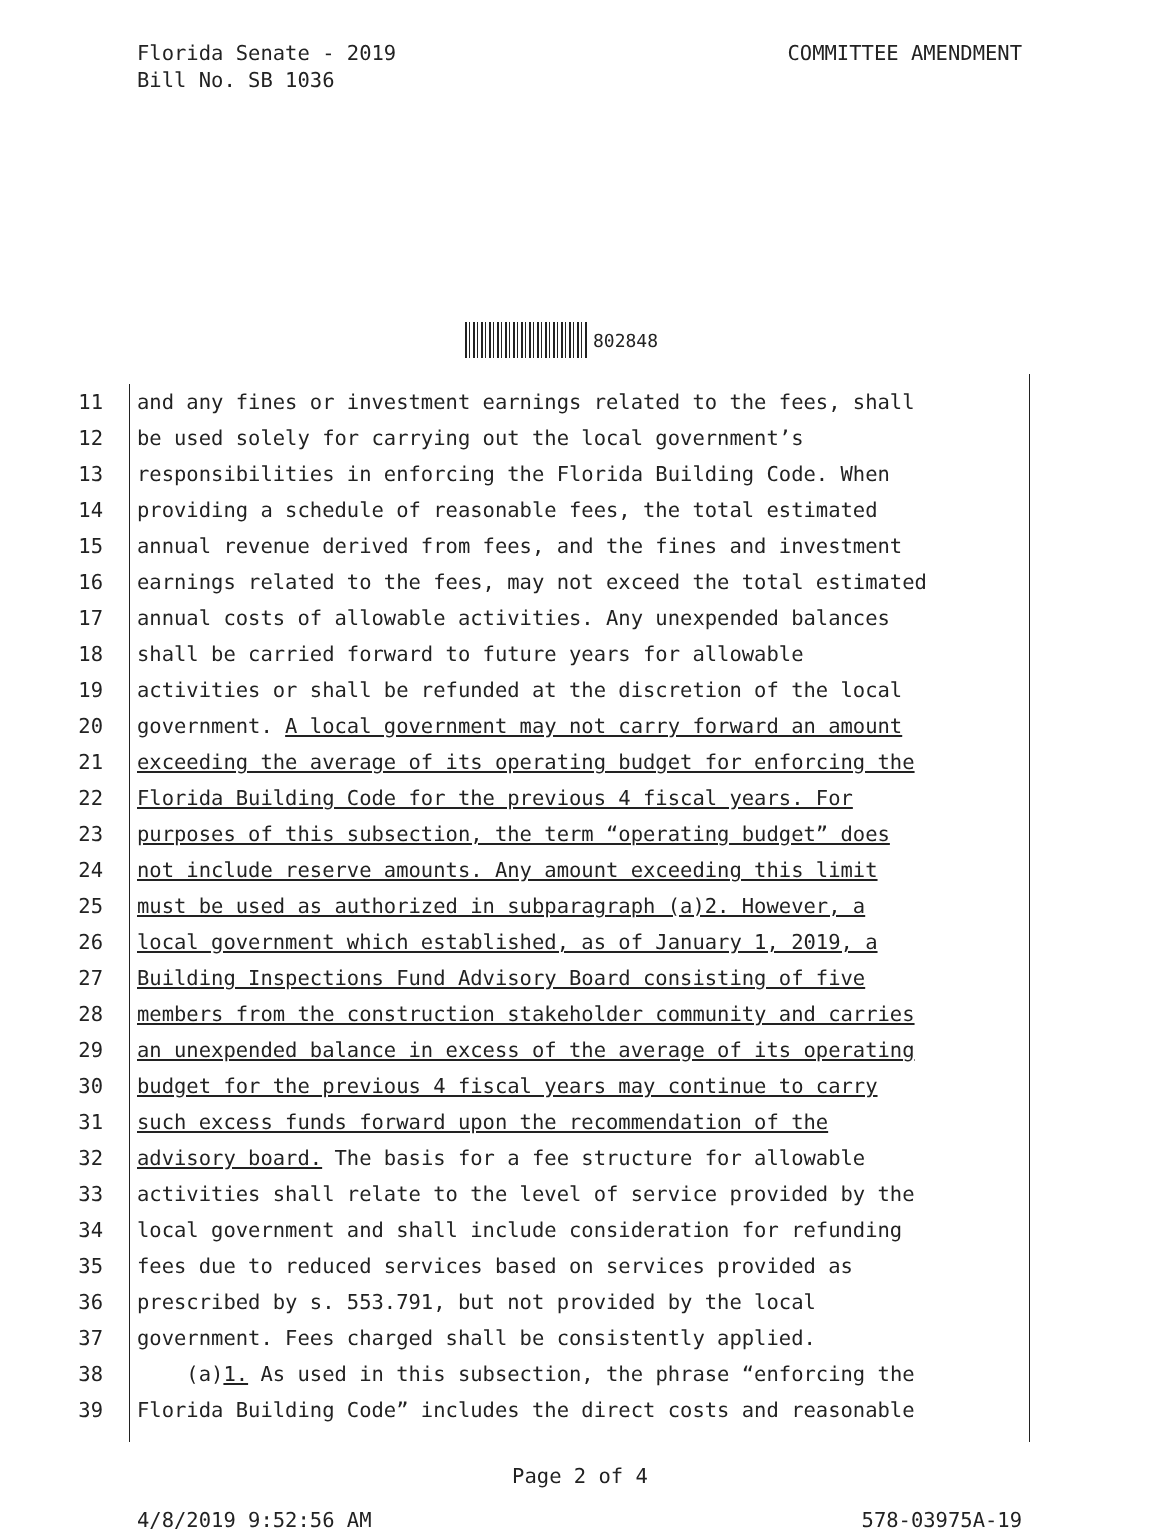Florida Senate - 2019
Bill No. SB 1036
COMMITTEE AMENDMENT
802848
11 and any fines or investment earnings related to the fees, shall
12 be used solely for carrying out the local government’s
13 responsibilities in enforcing the Florida Building Code. When
14 providing a schedule of reasonable fees, the total estimated
15 annual revenue derived from fees, and the fines and investment
16 earnings related to the fees, may not exceed the total estimated
17 annual costs of allowable activities. Any unexpended balances
18 shall be carried forward to future years for allowable
19 activities or shall be refunded at the discretion of the local
20 government. A local government may not carry forward an amount
21 exceeding the average of its operating budget for enforcing the
22 Florida Building Code for the previous 4 fiscal years. For
23 purposes of this subsection, the term “operating budget” does
24 not include reserve amounts. Any amount exceeding this limit
25 must be used as authorized in subparagraph (a)2. However, a
26 local government which established, as of January 1, 2019, a
27 Building Inspections Fund Advisory Board consisting of five
28 members from the construction stakeholder community and carries
29 an unexpended balance in excess of the average of its operating
30 budget for the previous 4 fiscal years may continue to carry
31 such excess funds forward upon the recommendation of the
32 advisory board. The basis for a fee structure for allowable
33 activities shall relate to the level of service provided by the
34 local government and shall include consideration for refunding
35 fees due to reduced services based on services provided as
36 prescribed by s. 553.791, but not provided by the local
37 government. Fees charged shall be consistently applied.
38 (a)1. As used in this subsection, the phrase “enforcing the
39 Florida Building Code” includes the direct costs and reasonable
Page 2 of 4
4/8/2019 9:52:56 AM 578-03975A-19